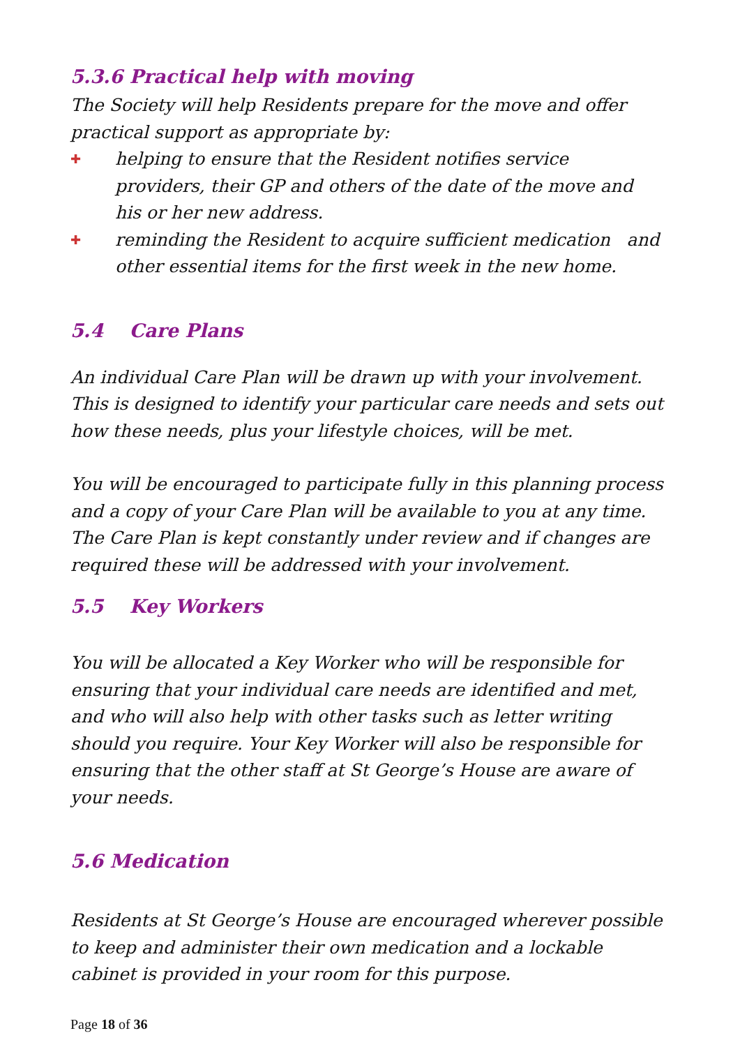5.3.6 Practical help with moving
The Society will help Residents prepare for the move and offer practical support as appropriate by:
✚
helping to ensure that the Resident notifies service providers, their GP and others of the date of the move and his or her new address.
✚
reminding the Resident to acquire sufficient medication and other essential items for the first week in the new home.
5.4 Care Plans
An individual Care Plan will be drawn up with your involvement. This is designed to identify your particular care needs and sets out how these needs, plus your lifestyle choices, will be met.
You will be encouraged to participate fully in this planning process and a copy of your Care Plan will be available to you at any time.
The Care Plan is kept constantly under review and if changes are required these will be addressed with your involvement.
5.5 Key Workers
You will be allocated a Key Worker who will be responsible for ensuring that your individual care needs are identified and met, and who will also help with other tasks such as letter writing should you require. Your Key Worker will also be responsible for ensuring that the other staff at St George’s House are aware of your needs.
5.6 Medication
Residents at St George’s House are encouraged wherever possible to keep and administer their own medication and a lockable cabinet is provided in your room for this purpose.
Page 18 of 36